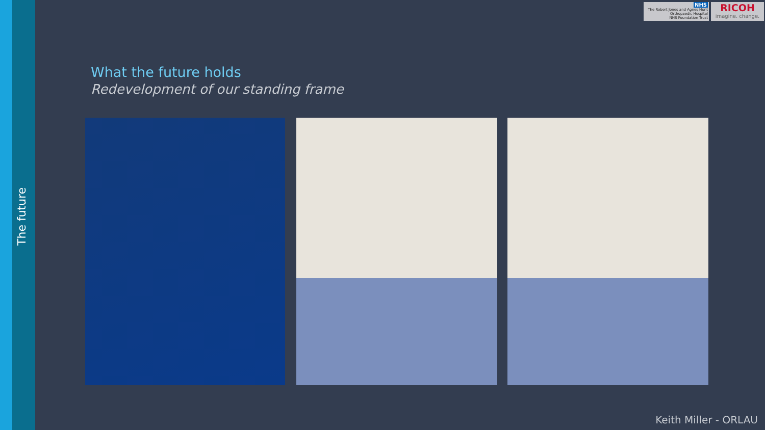The future
NHS
The Robert Jones and Agnes Hunt
Orthopaedic Hospital
NHS Foundation Trust
RICOH
imagine. change.
What the future holds
Redevelopment of our standing frame
Keith Miller - ORLAU